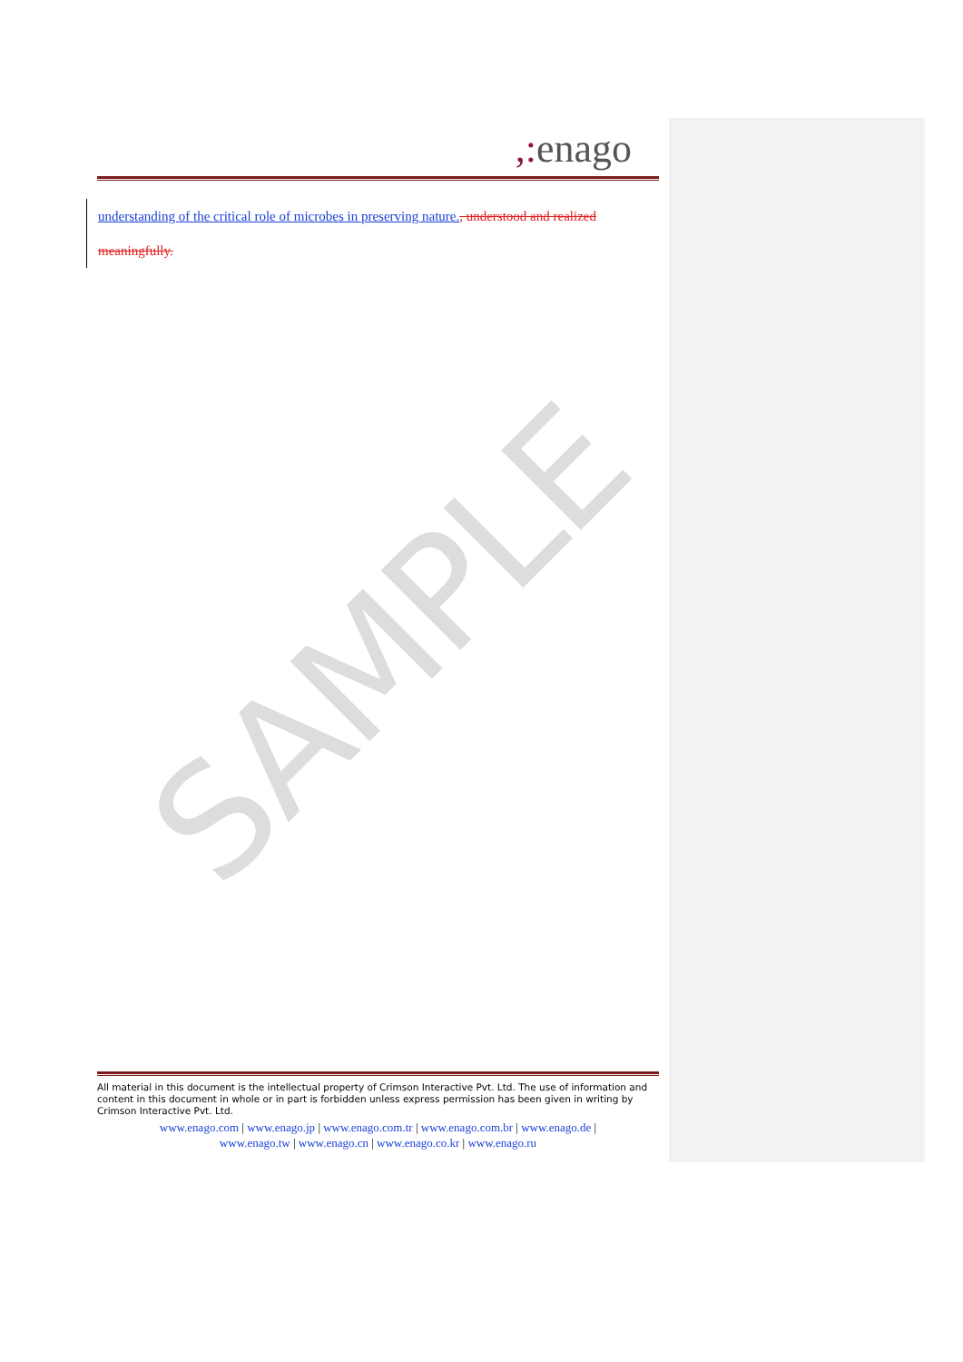SAMPLE
,: enago
understanding of the critical role of microbes in preserving nature., understood and realized meaningfully.
All material in this document is the intellectual property of Crimson Interactive Pvt. Ltd. The use of information and content in this document in whole or in part is forbidden unless express permission has been given in writing by Crimson Interactive Pvt. Ltd.
www.enago.com | www.enago.jp | www.enago.com.tr | www.enago.com.br | www.enago.de |
www.enago.tw | www.enago.cn | www.enago.co.kr | www.enago.ru